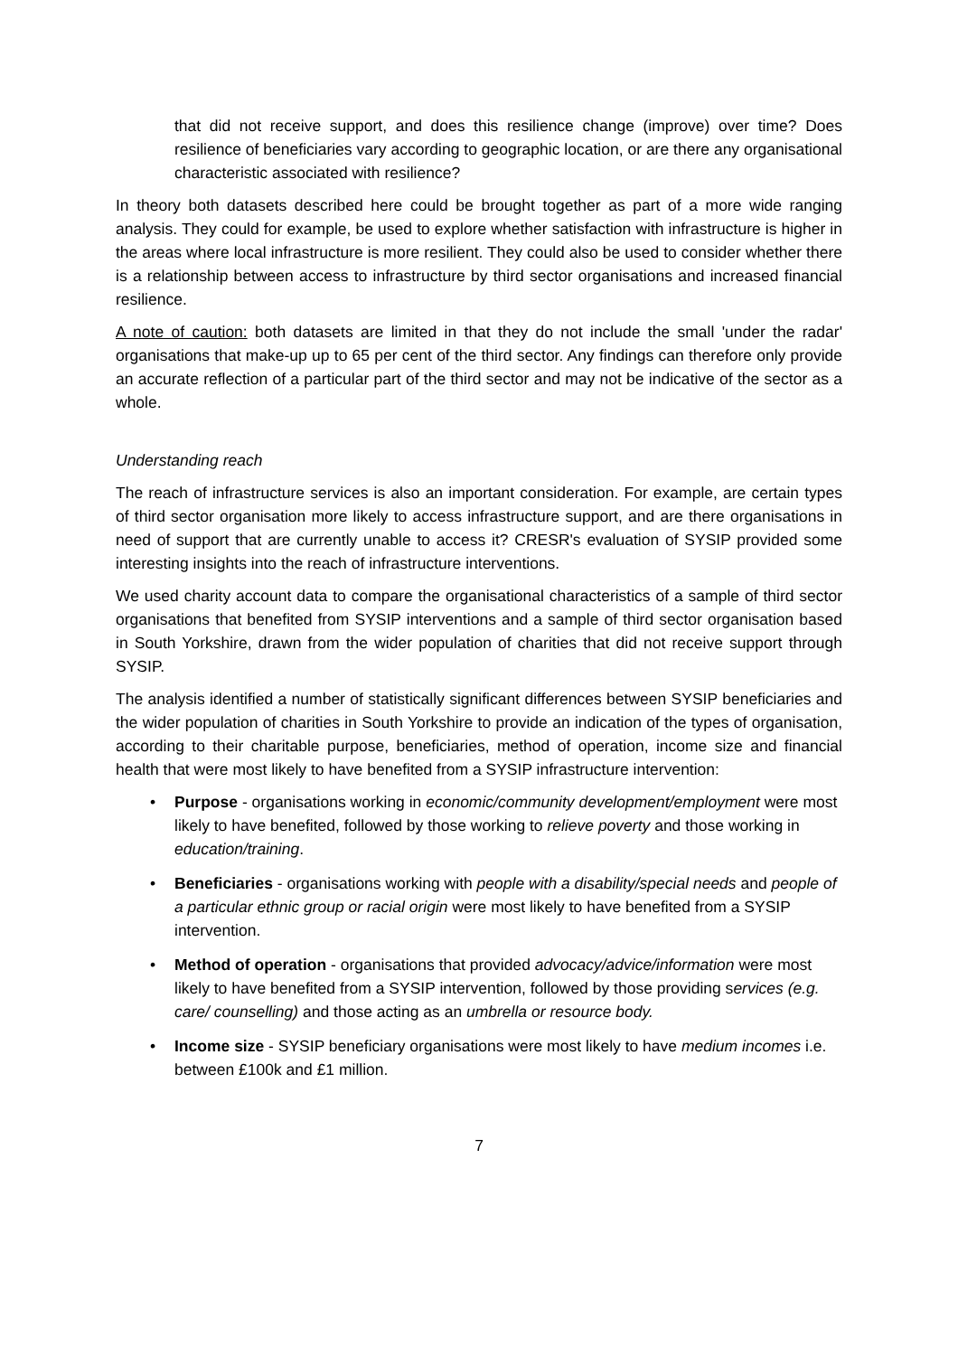that did not receive support, and does this resilience change (improve) over time? Does resilience of beneficiaries vary according to geographic location, or are there any organisational characteristic associated with resilience?
In theory both datasets described here could be brought together as part of a more wide ranging analysis. They could for example, be used to explore whether satisfaction with infrastructure is higher in the areas where local infrastructure is more resilient. They could also be used to consider whether there is a relationship between access to infrastructure by third sector organisations and increased financial resilience.
A note of caution: both datasets are limited in that they do not include the small 'under the radar' organisations that make-up up to 65 per cent of the third sector. Any findings can therefore only provide an accurate reflection of a particular part of the third sector and may not be indicative of the sector as a whole.
Understanding reach
The reach of infrastructure services is also an important consideration. For example, are certain types of third sector organisation more likely to access infrastructure support, and are there organisations in need of support that are currently unable to access it? CRESR's evaluation of SYSIP provided some interesting insights into the reach of infrastructure interventions.
We used charity account data to compare the organisational characteristics of a sample of third sector organisations that benefited from SYSIP interventions and a sample of third sector organisation based in South Yorkshire, drawn from the wider population of charities that did not receive support through SYSIP.
The analysis identified a number of statistically significant differences between SYSIP beneficiaries and the wider population of charities in South Yorkshire to provide an indication of the types of organisation, according to their charitable purpose, beneficiaries, method of operation, income size and financial health that were most likely to have benefited from a SYSIP infrastructure intervention:
• Purpose - organisations working in economic/community development/employment were most likely to have benefited, followed by those working to relieve poverty and those working in education/training.
• Beneficiaries - organisations working with people with a disability/special needs and people of a particular ethnic group or racial origin were most likely to have benefited from a SYSIP intervention.
• Method of operation - organisations that provided advocacy/advice/information were most likely to have benefited from a SYSIP intervention, followed by those providing services (e.g. care/ counselling) and those acting as an umbrella or resource body.
• Income size - SYSIP beneficiary organisations were most likely to have medium incomes i.e. between £100k and £1 million.
7